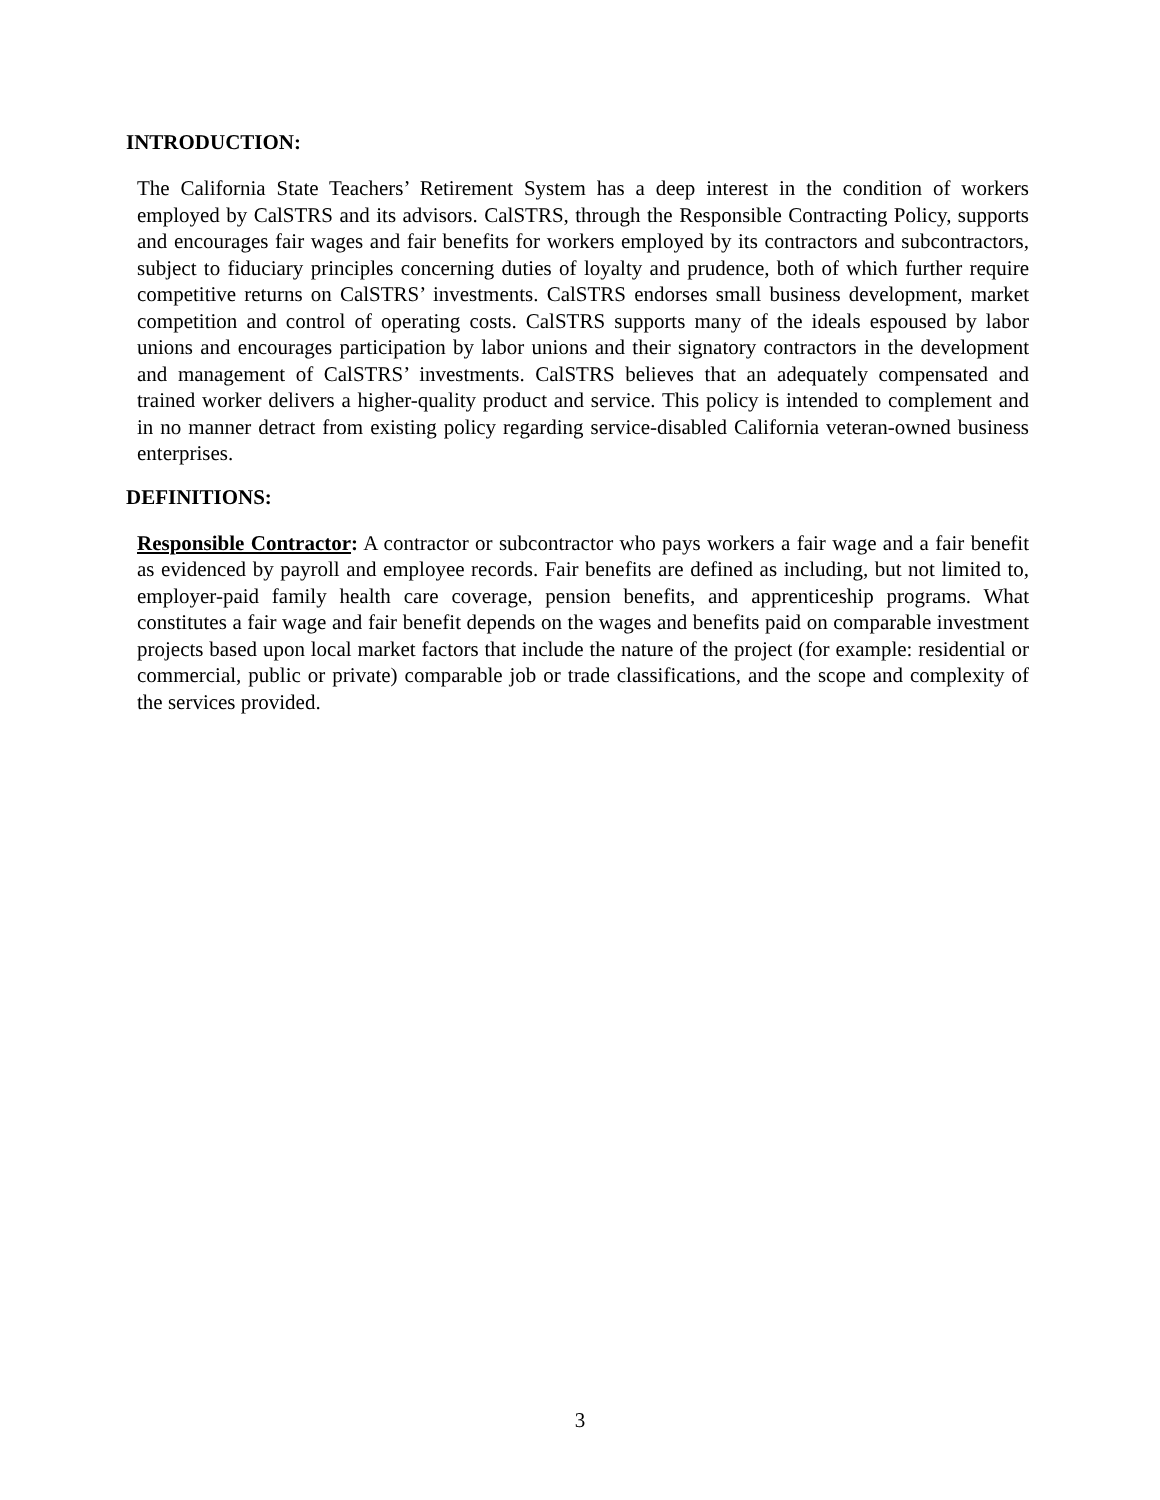INTRODUCTION:
The California State Teachers’ Retirement System has a deep interest in the condition of workers employed by CalSTRS and its advisors. CalSTRS, through the Responsible Contracting Policy, supports and encourages fair wages and fair benefits for workers employed by its contractors and subcontractors, subject to fiduciary principles concerning duties of loyalty and prudence, both of which further require competitive returns on CalSTRS’ investments. CalSTRS endorses small business development, market competition and control of operating costs. CalSTRS supports many of the ideals espoused by labor unions and encourages participation by labor unions and their signatory contractors in the development and management of CalSTRS’ investments. CalSTRS believes that an adequately compensated and trained worker delivers a higher-quality product and service. This policy is intended to complement and in no manner detract from existing policy regarding service-disabled California veteran-owned business enterprises.
DEFINITIONS:
Responsible Contractor: A contractor or subcontractor who pays workers a fair wage and a fair benefit as evidenced by payroll and employee records. Fair benefits are defined as including, but not limited to, employer-paid family health care coverage, pension benefits, and apprenticeship programs. What constitutes a fair wage and fair benefit depends on the wages and benefits paid on comparable investment projects based upon local market factors that include the nature of the project (for example: residential or commercial, public or private) comparable job or trade classifications, and the scope and complexity of the services provided.
3